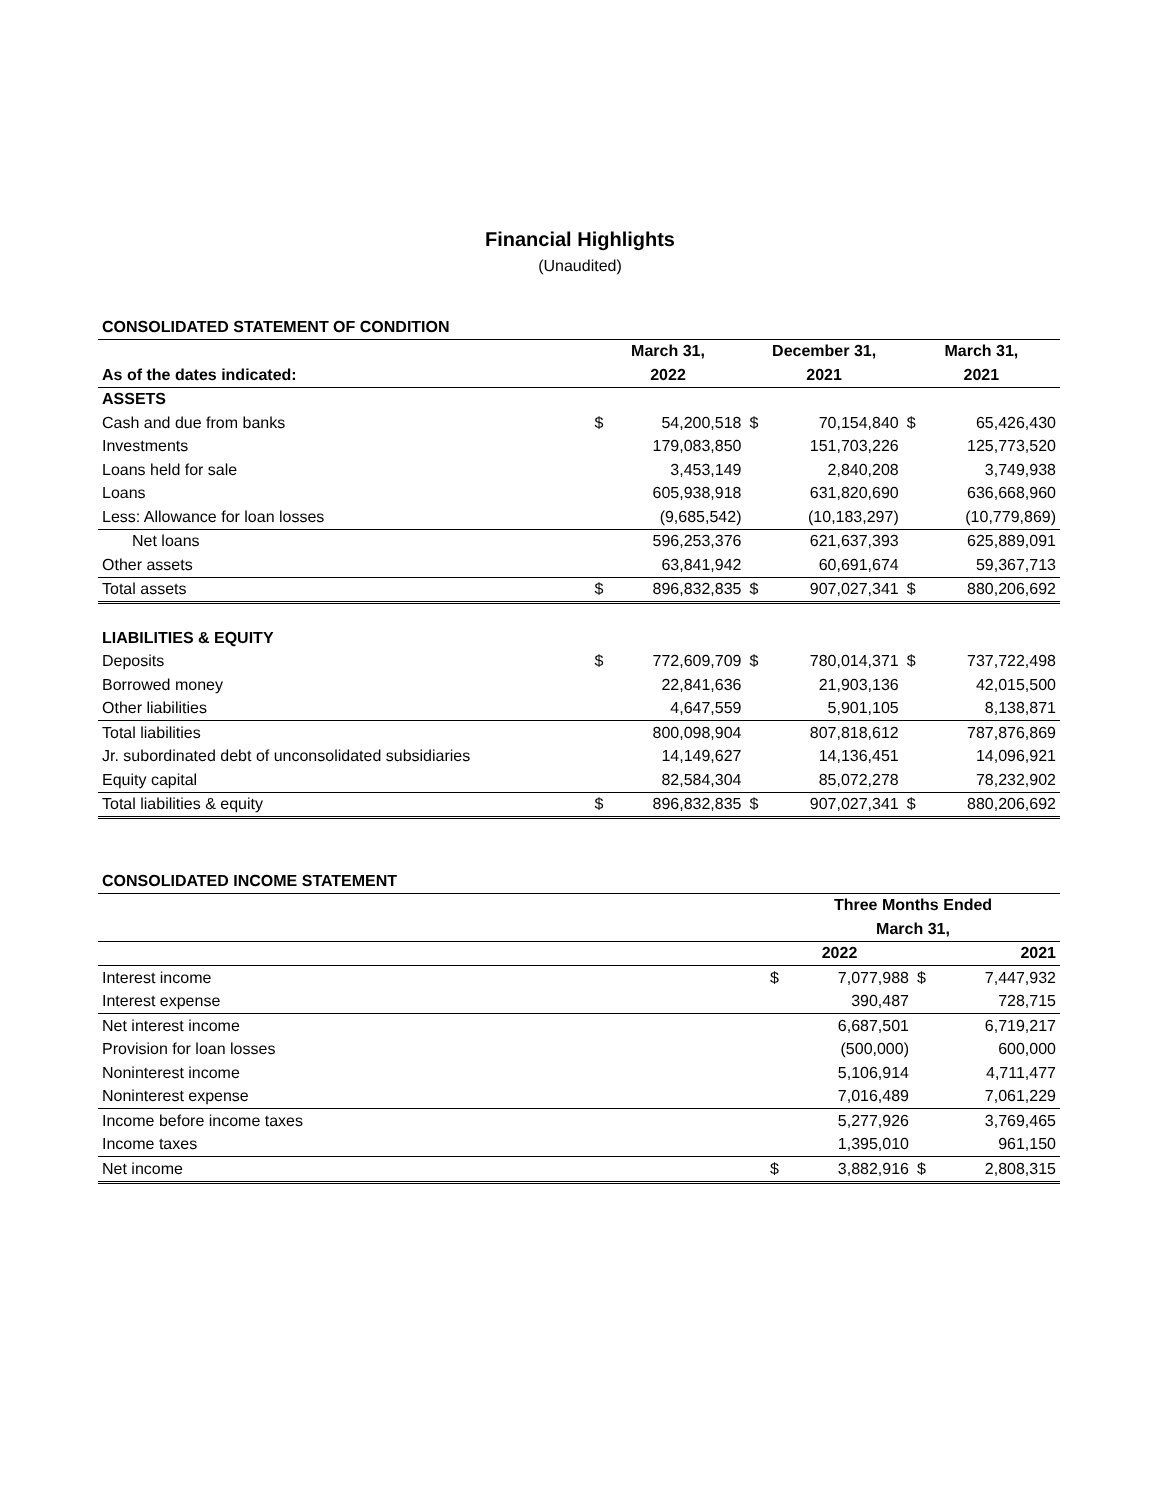Financial Highlights
(Unaudited)
| CONSOLIDATED STATEMENT OF CONDITION | | | | | | |
| | March 31, | | December 31, | | March 31, | |
| As of the dates indicated: | 2022 | | 2021 | | 2021 | |
| ASSETS | | | | | | |
| Cash and due from banks | $ | 54,200,518 | $ | 70,154,840 | $ | 65,426,430 |
| Investments | | 179,083,850 | | 151,703,226 | | 125,773,520 |
| Loans held for sale | | 3,453,149 | | 2,840,208 | | 3,749,938 |
| Loans | | 605,938,918 | | 631,820,690 | | 636,668,960 |
| Less: Allowance for loan losses | | (9,685,542) | | (10,183,297) | | (10,779,869) |
| Net loans | | 596,253,376 | | 621,637,393 | | 625,889,091 |
| Other assets | | 63,841,942 | | 60,691,674 | | 59,367,713 |
| Total assets | $ | 896,832,835 | $ | 907,027,341 | $ | 880,206,692 |
| LIABILITIES & EQUITY | | | | | | |
| Deposits | $ | 772,609,709 | $ | 780,014,371 | $ | 737,722,498 |
| Borrowed money | | 22,841,636 | | 21,903,136 | | 42,015,500 |
| Other liabilities | | 4,647,559 | | 5,901,105 | | 8,138,871 |
| Total liabilities | | 800,098,904 | | 807,818,612 | | 787,876,869 |
| Jr. subordinated debt of unconsolidated subsidiaries | | 14,149,627 | | 14,136,451 | | 14,096,921 |
| Equity capital | | 82,584,304 | | 85,072,278 | | 78,232,902 |
| Total liabilities & equity | $ | 896,832,835 | $ | 907,027,341 | $ | 880,206,692 |
| CONSOLIDATED INCOME STATEMENT | | | | |
| | Three Months Ended | | | |
| | March 31, | | | |
| | 2022 | | 2021 | |
| Interest income | $ | 7,077,988 | $ | 7,447,932 |
| Interest expense | | 390,487 | | 728,715 |
| Net interest income | | 6,687,501 | | 6,719,217 |
| Provision for loan losses | | (500,000) | | 600,000 |
| Noninterest income | | 5,106,914 | | 4,711,477 |
| Noninterest expense | | 7,016,489 | | 7,061,229 |
| Income before income taxes | | 5,277,926 | | 3,769,465 |
| Income taxes | | 1,395,010 | | 961,150 |
| Net income | $ | 3,882,916 | $ | 2,808,315 |